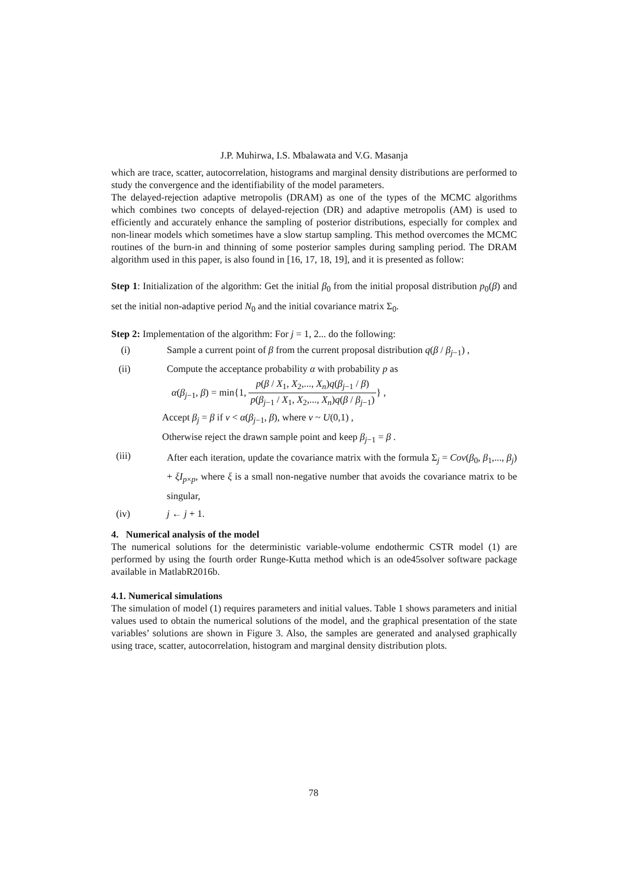J.P. Muhirwa, I.S. Mbalawata and V.G. Masanja
which are trace, scatter, autocorrelation, histograms and marginal density distributions are performed to study the convergence and the identifiability of the model parameters.
The delayed-rejection adaptive metropolis (DRAM) as one of the types of the MCMC algorithms which combines two concepts of delayed-rejection (DR) and adaptive metropolis (AM) is used to efficiently and accurately enhance the sampling of posterior distributions, especially for complex and non-linear models which sometimes have a slow startup sampling. This method overcomes the MCMC routines of the burn-in and thinning of some posterior samples during sampling period. The DRAM algorithm used in this paper, is also found in [16, 17, 18, 19], and it is presented as follow:
Step 1: Initialization of the algorithm: Get the initial β<sub>0</sub> from the initial proposal distribution p<sub>0</sub>(β) and set the initial non-adaptive period N<sub>0</sub> and the initial covariance matrix Σ<sub>0</sub>.
Step 2: Implementation of the algorithm: For j = 1, 2... do the following:
(i) Sample a current point of β from the current proposal distribution q(β / β<sub>j−1</sub>) ,
(ii) Compute the acceptance probability α with probability p as
α(β<sub>j−1</sub>, β) = min{1, p(β / X<sub>1</sub>, X<sub>2</sub>,..., X<sub>n</sub>)q(β<sub>j−1</sub> / β) p(β<sub>j−1</sub> / X<sub>1</sub>, X<sub>2</sub>,..., X<sub>n</sub>)q(β / β<sub>j−1</sub>)} ,
Accept β<sub>j</sub> = β if v < α(β<sub>j−1</sub>, β), where v ~ U(0,1) ,
Otherwise reject the drawn sample point and keep β<sub>j−1</sub> = β .
(iii)
After each iteration, update the covariance matrix with the formula Σ<sub>j</sub> = Cov(β<sub>0</sub>, β<sub>1</sub>,..., β<sub>j</sub>) + ξI<sub>p×p</sub>, where ξ is a small non-negative number that avoids the covariance matrix to be singular,
(iv) j ← j + 1.
4. Numerical analysis of the model
The numerical solutions for the deterministic variable-volume endothermic CSTR model (1) are performed by using the fourth order Runge-Kutta method which is an ode45solver software package available in MatlabR2016b.
4.1. Numerical simulations
The simulation of model (1) requires parameters and initial values. Table 1 shows parameters and initial values used to obtain the numerical solutions of the model, and the graphical presentation of the state variables’ solutions are shown in Figure 3. Also, the samples are generated and analysed graphically using trace, scatter, autocorrelation, histogram and marginal density distribution plots.
78